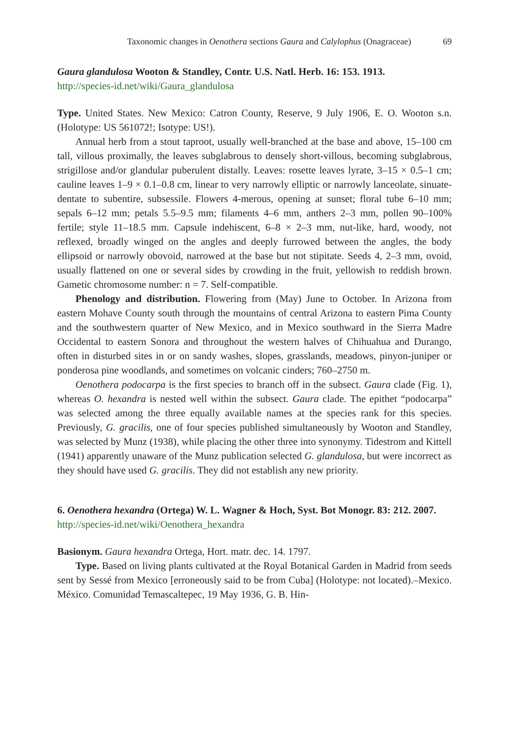Taxonomic changes in Oenothera sections Gaura and Calylophus (Onagraceae) 69
Gaura glandulosa Wooton & Standley, Contr. U.S. Natl. Herb. 16: 153. 1913.
http://species-id.net/wiki/Gaura_glandulosa
Type. United States. New Mexico: Catron County, Reserve, 9 July 1906, E. O. Wooton s.n. (Holotype: US 561072!; Isotype: US!).
Annual herb from a stout taproot, usually well-branched at the base and above, 15–100 cm tall, villous proximally, the leaves subglabrous to densely short-villous, becoming subglabrous, strigillose and/or glandular puberulent distally. Leaves: rosette leaves lyrate, 3–15 × 0.5–1 cm; cauline leaves 1–9 × 0.1–0.8 cm, linear to very narrowly elliptic or narrowly lanceolate, sinuate-dentate to subentire, subsessile. Flowers 4-merous, opening at sunset; floral tube 6–10 mm; sepals 6–12 mm; petals 5.5–9.5 mm; filaments 4–6 mm, anthers 2–3 mm, pollen 90–100% fertile; style 11–18.5 mm. Capsule indehiscent, 6–8 × 2–3 mm, nut-like, hard, woody, not reflexed, broadly winged on the angles and deeply furrowed between the angles, the body ellipsoid or narrowly obovoid, narrowed at the base but not stipitate. Seeds 4, 2–3 mm, ovoid, usually flattened on one or several sides by crowding in the fruit, yellowish to reddish brown. Gametic chromosome number: n = 7. Self-compatible.
Phenology and distribution. Flowering from (May) June to October. In Arizona from eastern Mohave County south through the mountains of central Arizona to eastern Pima County and the southwestern quarter of New Mexico, and in Mexico southward in the Sierra Madre Occidental to eastern Sonora and throughout the western halves of Chihuahua and Durango, often in disturbed sites in or on sandy washes, slopes, grasslands, meadows, pinyon-juniper or ponderosa pine woodlands, and sometimes on volcanic cinders; 760–2750 m.
Oenothera podocarpa is the first species to branch off in the subsect. Gaura clade (Fig. 1), whereas O. hexandra is nested well within the subsect. Gaura clade. The epithet “podocarpa” was selected among the three equally available names at the species rank for this species. Previously, G. gracilis, one of four species published simultaneously by Wooton and Standley, was selected by Munz (1938), while placing the other three into synonymy. Tidestrom and Kittell (1941) apparently unaware of the Munz publication selected G. glandulosa, but were incorrect as they should have used G. gracilis. They did not establish any new priority.
6. Oenothera hexandra (Ortega) W. L. Wagner & Hoch, Syst. Bot Monogr. 83: 212. 2007.
http://species-id.net/wiki/Oenothera_hexandra
Basionym. Gaura hexandra Ortega, Hort. matr. dec. 14. 1797.
Type. Based on living plants cultivated at the Royal Botanical Garden in Madrid from seeds sent by Sessé from Mexico [erroneously said to be from Cuba] (Holotype: not located).–Mexico. México. Comunidad Temascaltepec, 19 May 1936, G. B. Hin-